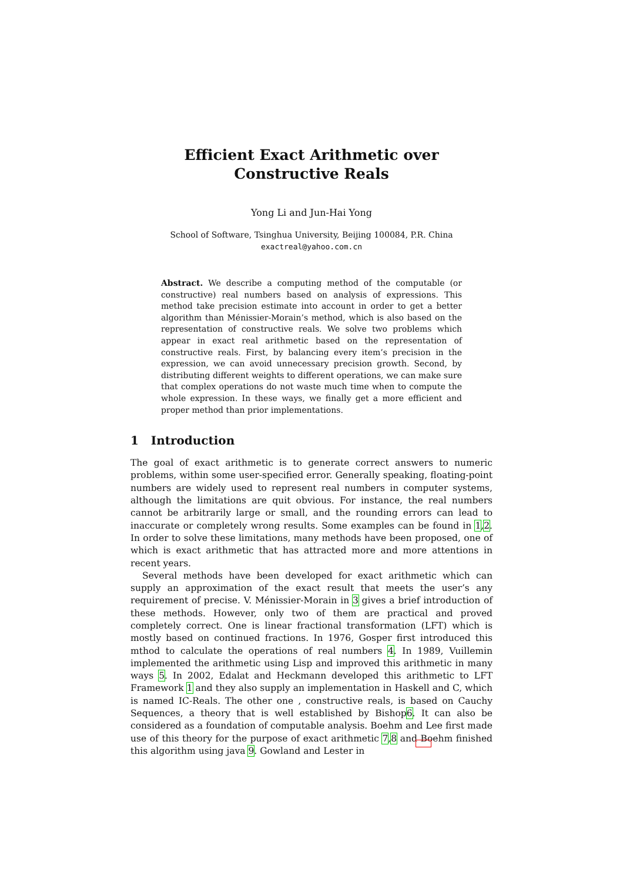Efficient Exact Arithmetic over Constructive Reals
Yong Li and Jun-Hai Yong
School of Software, Tsinghua University, Beijing 100084, P.R. China
exactreal@yahoo.com.cn
Abstract. We describe a computing method of the computable (or constructive) real numbers based on analysis of expressions. This method take precision estimate into account in order to get a better algorithm than Ménissier-Morain’s method, which is also based on the representation of constructive reals. We solve two problems which appear in exact real arithmetic based on the representation of constructive reals. First, by balancing every item’s precision in the expression, we can avoid unnecessary precision growth. Second, by distributing different weights to different operations, we can make sure that complex operations do not waste much time when to compute the whole expression. In these ways, we finally get a more efficient and proper method than prior implementations.
1 Introduction
The goal of exact arithmetic is to generate correct answers to numeric problems, within some user-specified error. Generally speaking, floating-point numbers are widely used to represent real numbers in computer systems, although the limitations are quit obvious. For instance, the real numbers cannot be arbitrarily large or small, and the rounding errors can lead to inaccurate or completely wrong results. Some examples can be found in 1,2. In order to solve these limitations, many methods have been proposed, one of which is exact arithmetic that has attracted more and more attentions in recent years.
Several methods have been developed for exact arithmetic which can supply an approximation of the exact result that meets the user’s any requirement of precise. V. Ménissier-Morain in 3 gives a brief introduction of these methods. However, only two of them are practical and proved completely correct. One is linear fractional transformation (LFT) which is mostly based on continued fractions. In 1976, Gosper first introduced this mthod to calculate the operations of real numbers 4. In 1989, Vuillemin implemented the arithmetic using Lisp and improved this arithmetic in many ways 5. In 2002, Edalat and Heckmann developed this arithmetic to LFT Framework 1 and they also supply an implementation in Haskell and C, which is named IC-Reals. The other one , constructive reals, is based on Cauchy Sequences, a theory that is well established by Bishop6. It can also be considered as a foundation of computable analysis. Boehm and Lee first made use of this theory for the purpose of exact arithmetic 7,8 and Boehm finished this algorithm using java 9. Gowland and Lester in